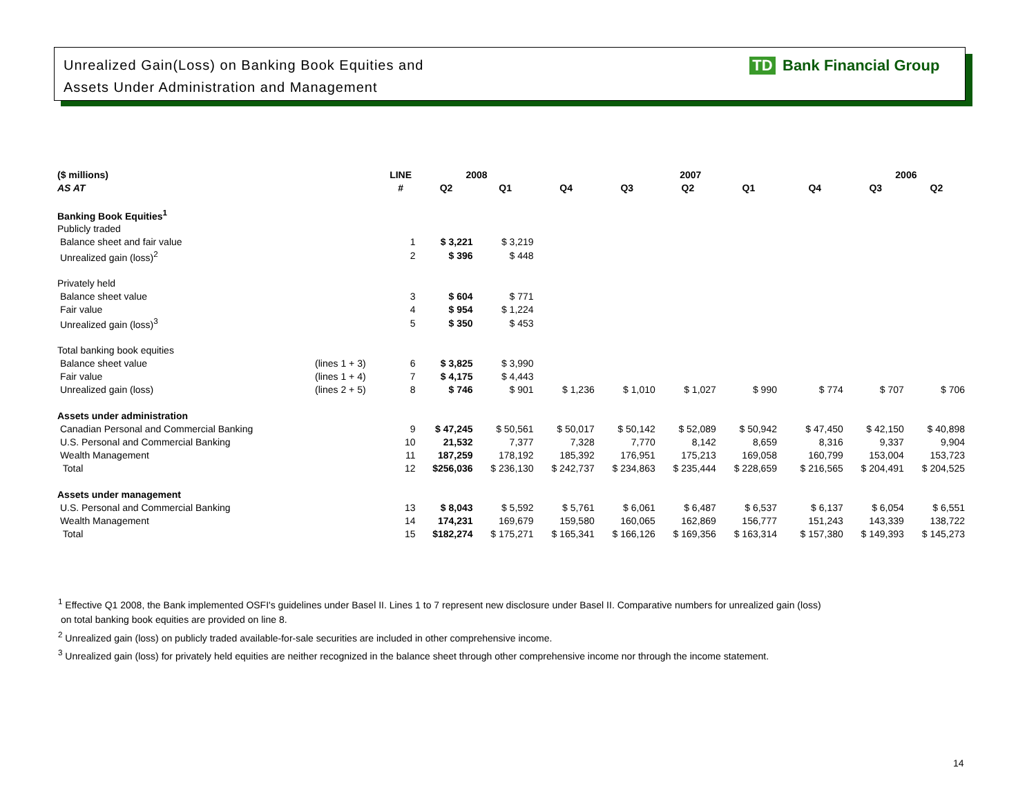Unrealized Gain(Loss) on Banking Book Equities and
Assets Under Administration and Management
TD Bank Financial Group
| ($ millions) | | LINE | 2008 | | 2007 | | | | | | 2006 | |
| --- | --- | --- | --- | --- | --- | --- | --- | --- | --- | --- | --- | --- |
| AS AT | | # | Q2 | Q1 | Q4 | Q3 | Q2 | Q1 | | Q4 | Q3 | Q2 |
| Banking Book Equities<sup>1</sup> | | | | | | | | | | | | |
| Publicly traded | | | | | | | | | | | | |
| Balance sheet and fair value | | 1 | $ 3,221 | $ 3,219 | | | | | | | | |
| Unrealized gain (loss)<sup>2</sup> | | 2 | $ 396 | $ 448 | | | | | | | | |
| Privately held | | | | | | | | | | | | |
| Balance sheet value | | 3 | $ 604 | $ 771 | | | | | | | | |
| Fair value | | 4 | $ 954 | $ 1,224 | | | | | | | | |
| Unrealized gain (loss)<sup>3</sup> | | 5 | $ 350 | $ 453 | | | | | | | | |
| Total banking book equities | | | | | | | | | | | | |
| Balance sheet value | (lines 1 + 3) | 6 | $ 3,825 | $ 3,990 | | | | | | | | |
| Fair value | (lines 1 + 4) | 7 | $ 4,175 | $ 4,443 | | | | | | | | |
| Unrealized gain (loss) | (lines 2 + 5) | 8 | $ 746 | $ 901 | $ 1,236 | $ 1,010 | $ 1,027 | $ 990 | | $ 774 | $ 707 | $ 706 |
| Assets under administration | | | | | | | | | | | | |
| Canadian Personal and Commercial Banking | | 9 | $ 47,245 | $ 50,561 | $ 50,017 | $ 50,142 | $ 52,089 | $ 50,942 | | $ 47,450 | $ 42,150 | $ 40,898 |
| U.S. Personal and Commercial Banking | | 10 | 21,532 | 7,377 | 7,328 | 7,770 | 8,142 | 8,659 | | 8,316 | 9,337 | 9,904 |
| Wealth Management | | 11 | 187,259 | 178,192 | 185,392 | 176,951 | 175,213 | 169,058 | | 160,799 | 153,004 | 153,723 |
| Total | | 12 | $256,036 | $ 236,130 | $ 242,737 | $ 234,863 | $ 235,444 | $ 228,659 | | $ 216,565 | $ 204,491 | $ 204,525 |
| Assets under management | | | | | | | | | | | | |
| U.S. Personal and Commercial Banking | | 13 | $ 8,043 | $ 5,592 | $ 5,761 | $ 6,061 | $ 6,487 | $ 6,537 | | $ 6,137 | $ 6,054 | $ 6,551 |
| Wealth Management | | 14 | 174,231 | 169,679 | 159,580 | 160,065 | 162,869 | 156,777 | | 151,243 | 143,339 | 138,722 |
| Total | | 15 | $182,274 | $ 175,271 | $ 165,341 | $ 166,126 | $ 169,356 | $ 163,314 | | $ 157,380 | $ 149,393 | $ 145,273 |
<sup>1</sup> Effective Q1 2008, the Bank implemented OSFI's guidelines under Basel II. Lines 1 to 7 represent new disclosure under Basel II. Comparative numbers for unrealized gain (loss)
on total banking book equities are provided on line 8.
<sup>2</sup> Unrealized gain (loss) on publicly traded available-for-sale securities are included in other comprehensive income.
<sup>3</sup> Unrealized gain (loss) for privately held equities are neither recognized in the balance sheet through other comprehensive income nor through the income statement.
14